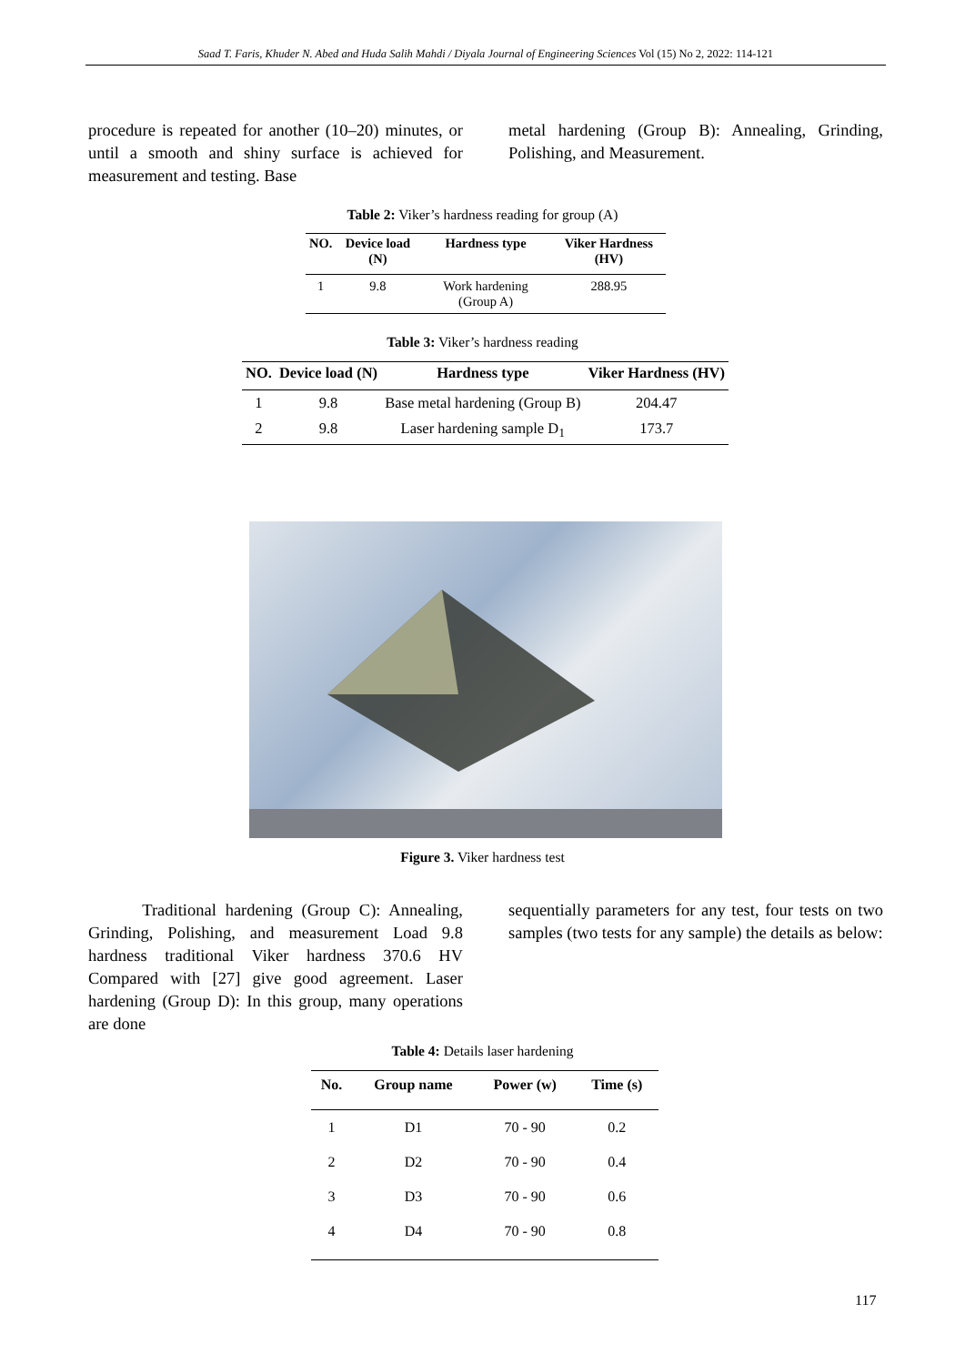Saad T. Faris, Khuder N. Abed and Huda Salih Mahdi / Diyala Journal of Engineering Sciences Vol (15) No 2, 2022: 114-121
procedure is repeated for another (10–20) minutes, or until a smooth and shiny surface is achieved for measurement and testing. Base
metal hardening (Group B): Annealing, Grinding, Polishing, and Measurement.
Table 2: Viker’s hardness reading for group (A)
| NO. | Device load (N) | Hardness type | Viker Hardness (HV) |
| --- | --- | --- | --- |
| 1 | 9.8 | Work hardening (Group A) | 288.95 |
Table 3: Viker’s hardness reading
| NO. | Device load (N) | Hardness type | Viker Hardness (HV) |
| --- | --- | --- | --- |
| 1 | 9.8 | Base metal hardening (Group B) | 204.47 |
| 2 | 9.8 | Laser hardening sample D<sub>1</sub> | 173.7 |
Figure 3. Viker hardness test
Traditional hardening (Group C): Annealing, Grinding, Polishing, and measurement Load 9.8 hardness traditional Viker hardness 370.6 HV Compared with [27] give good agreement. Laser hardening (Group D): In this group, many operations are done
sequentially parameters for any test, four tests on two samples (two tests for any sample) the details as below:
Table 4: Details laser hardening
| No. | Group name | Power (w) | Time (s) |
| --- | --- | --- | --- |
| 1 | D1 | 70 - 90 | 0.2 |
| 2 | D2 | 70 - 90 | 0.4 |
| 3 | D3 | 70 - 90 | 0.6 |
| 4 | D4 | 70 - 90 | 0.8 |
117